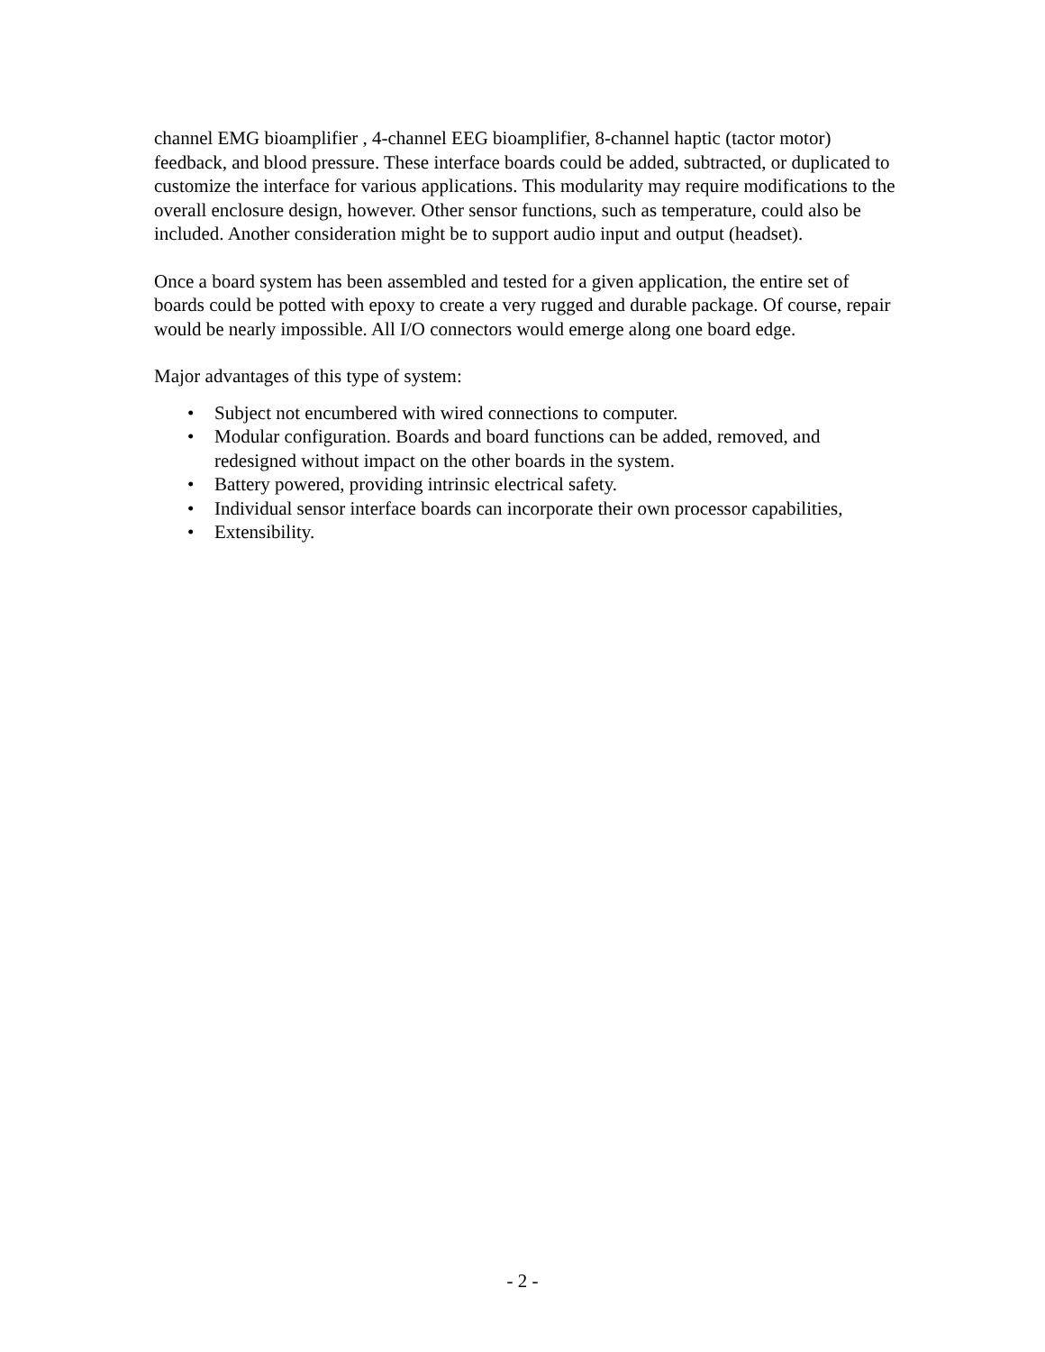channel EMG bioamplifier , 4-channel EEG bioamplifier, 8-channel haptic (tactor motor) feedback, and blood pressure. These interface boards could be added, subtracted, or duplicated to customize the interface for various applications. This modularity may require modifications to the overall enclosure design, however. Other sensor functions, such as temperature, could also be included. Another consideration might be to support audio input and output (headset).
Once a board system has been assembled and tested for a given application, the entire set of boards could be potted with epoxy to create a very rugged and durable package. Of course, repair would be nearly impossible. All I/O connectors would emerge along one board edge.
Major advantages of this type of system:
• Subject not encumbered with wired connections to computer.
• Modular configuration. Boards and board functions can be added, removed, and redesigned without impact on the other boards in the system.
• Battery powered, providing intrinsic electrical safety.
• Individual sensor interface boards can incorporate their own processor capabilities,
• Extensibility.
- 2 -